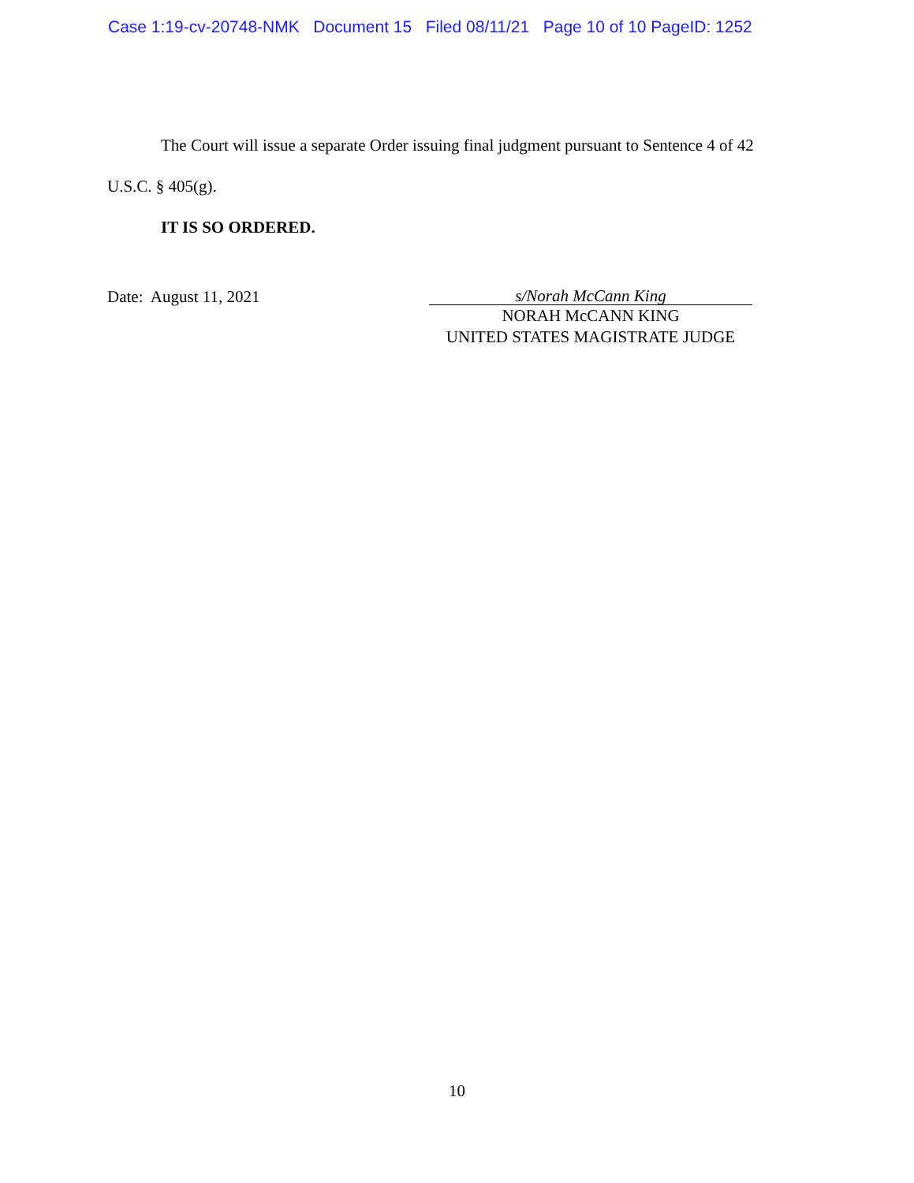Case 1:19-cv-20748-NMK Document 15 Filed 08/11/21 Page 10 of 10 PageID: 1252
The Court will issue a separate Order issuing final judgment pursuant to Sentence 4 of 42 U.S.C. § 405(g).
IT IS SO ORDERED.
Date: August 11, 2021
s/Norah McCann King
NORAH McCANN KING
UNITED STATES MAGISTRATE JUDGE
10